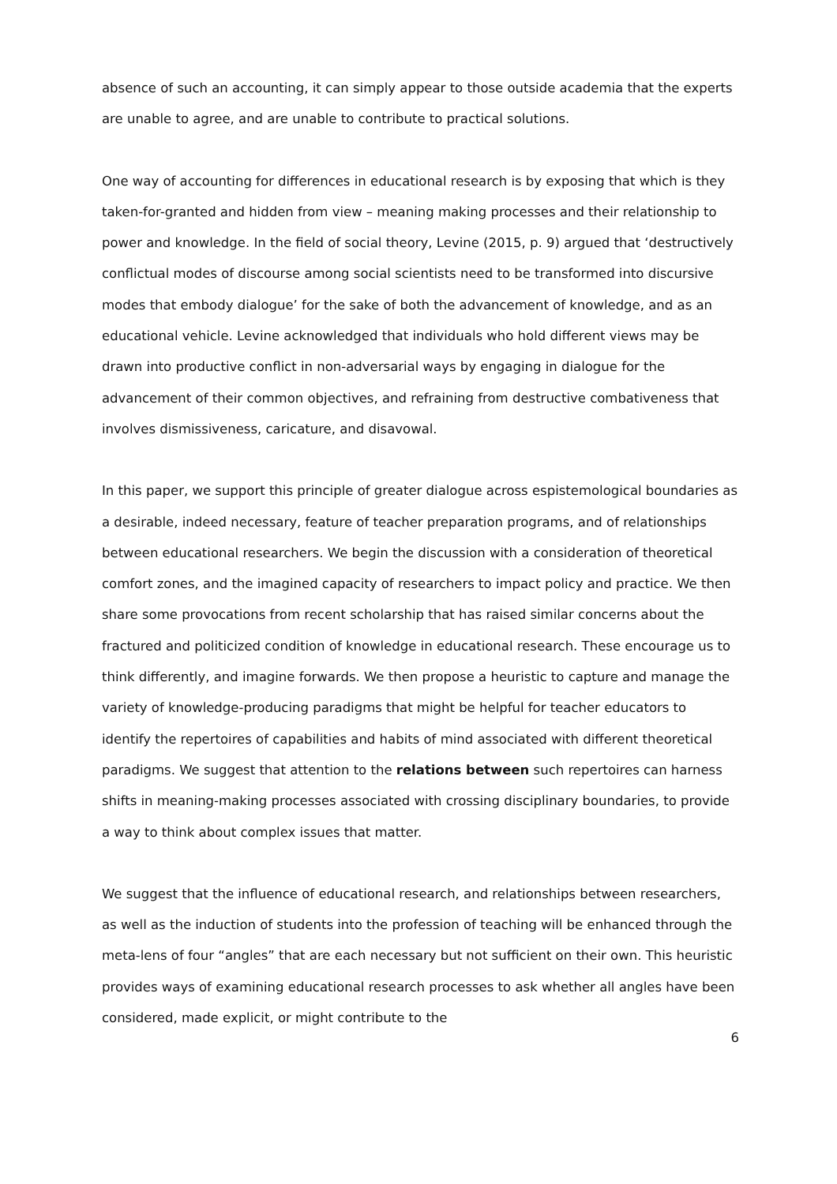absence of such an accounting, it can simply appear to those outside academia that the experts are unable to agree, and are unable to contribute to practical solutions.
One way of accounting for differences in educational research is by exposing that which is they taken-for-granted and hidden from view – meaning making processes and their relationship to power and knowledge. In the field of social theory, Levine (2015, p. 9) argued that ‘destructively conflictual modes of discourse among social scientists need to be transformed into discursive modes that embody dialogue’ for the sake of both the advancement of knowledge, and as an educational vehicle. Levine acknowledged that individuals who hold different views may be drawn into productive conflict in non-adversarial ways by engaging in dialogue for the advancement of their common objectives, and refraining from destructive combativeness that involves dismissiveness, caricature, and disavowal.
In this paper, we support this principle of greater dialogue across espistemological boundaries as a desirable, indeed necessary, feature of teacher preparation programs, and of relationships between educational researchers. We begin the discussion with a consideration of theoretical comfort zones, and the imagined capacity of researchers to impact policy and practice. We then share some provocations from recent scholarship that has raised similar concerns about the fractured and politicized condition of knowledge in educational research. These encourage us to think differently, and imagine forwards. We then propose a heuristic to capture and manage the variety of knowledge-producing paradigms that might be helpful for teacher educators to identify the repertoires of capabilities and habits of mind associated with different theoretical paradigms. We suggest that attention to the relations between such repertoires can harness shifts in meaning-making processes associated with crossing disciplinary boundaries, to provide a way to think about complex issues that matter.
We suggest that the influence of educational research, and relationships between researchers, as well as the induction of students into the profession of teaching will be enhanced through the meta-lens of four “angles” that are each necessary but not sufficient on their own. This heuristic provides ways of examining educational research processes to ask whether all angles have been considered, made explicit, or might contribute to the
6